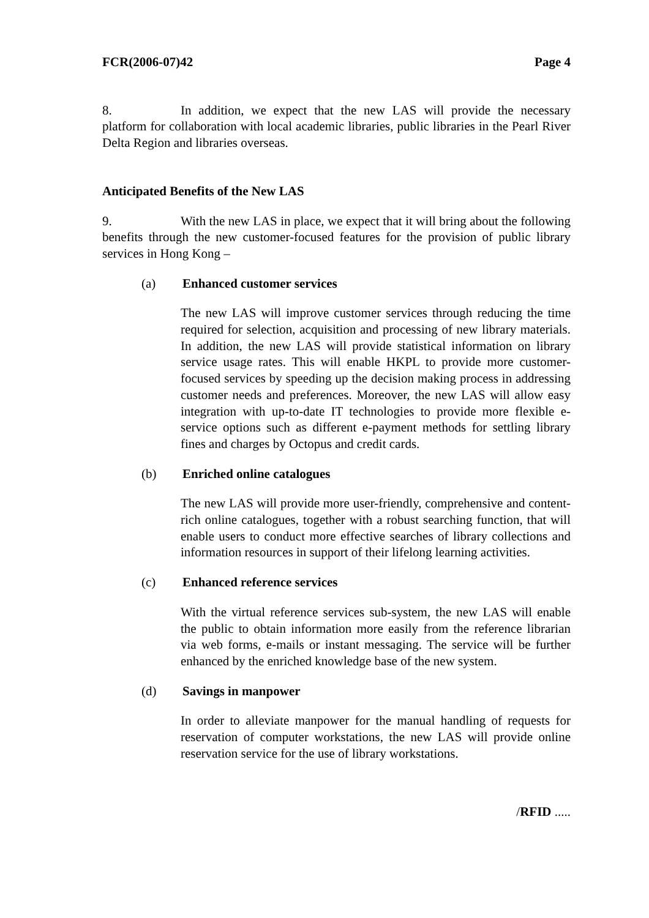FCR(2006-07)42 Page 4
8. In addition, we expect that the new LAS will provide the necessary platform for collaboration with local academic libraries, public libraries in the Pearl River Delta Region and libraries overseas.
Anticipated Benefits of the New LAS
9. With the new LAS in place, we expect that it will bring about the following benefits through the new customer-focused features for the provision of public library services in Hong Kong –
(a) Enhanced customer services
The new LAS will improve customer services through reducing the time required for selection, acquisition and processing of new library materials. In addition, the new LAS will provide statistical information on library service usage rates. This will enable HKPL to provide more customer-focused services by speeding up the decision making process in addressing customer needs and preferences. Moreover, the new LAS will allow easy integration with up-to-date IT technologies to provide more flexible e-service options such as different e-payment methods for settling library fines and charges by Octopus and credit cards.
(b) Enriched online catalogues
The new LAS will provide more user-friendly, comprehensive and content-rich online catalogues, together with a robust searching function, that will enable users to conduct more effective searches of library collections and information resources in support of their lifelong learning activities.
(c) Enhanced reference services
With the virtual reference services sub-system, the new LAS will enable the public to obtain information more easily from the reference librarian via web forms, e-mails or instant messaging. The service will be further enhanced by the enriched knowledge base of the new system.
(d) Savings in manpower
In order to alleviate manpower for the manual handling of requests for reservation of computer workstations, the new LAS will provide online reservation service for the use of library workstations.
/RFID .....